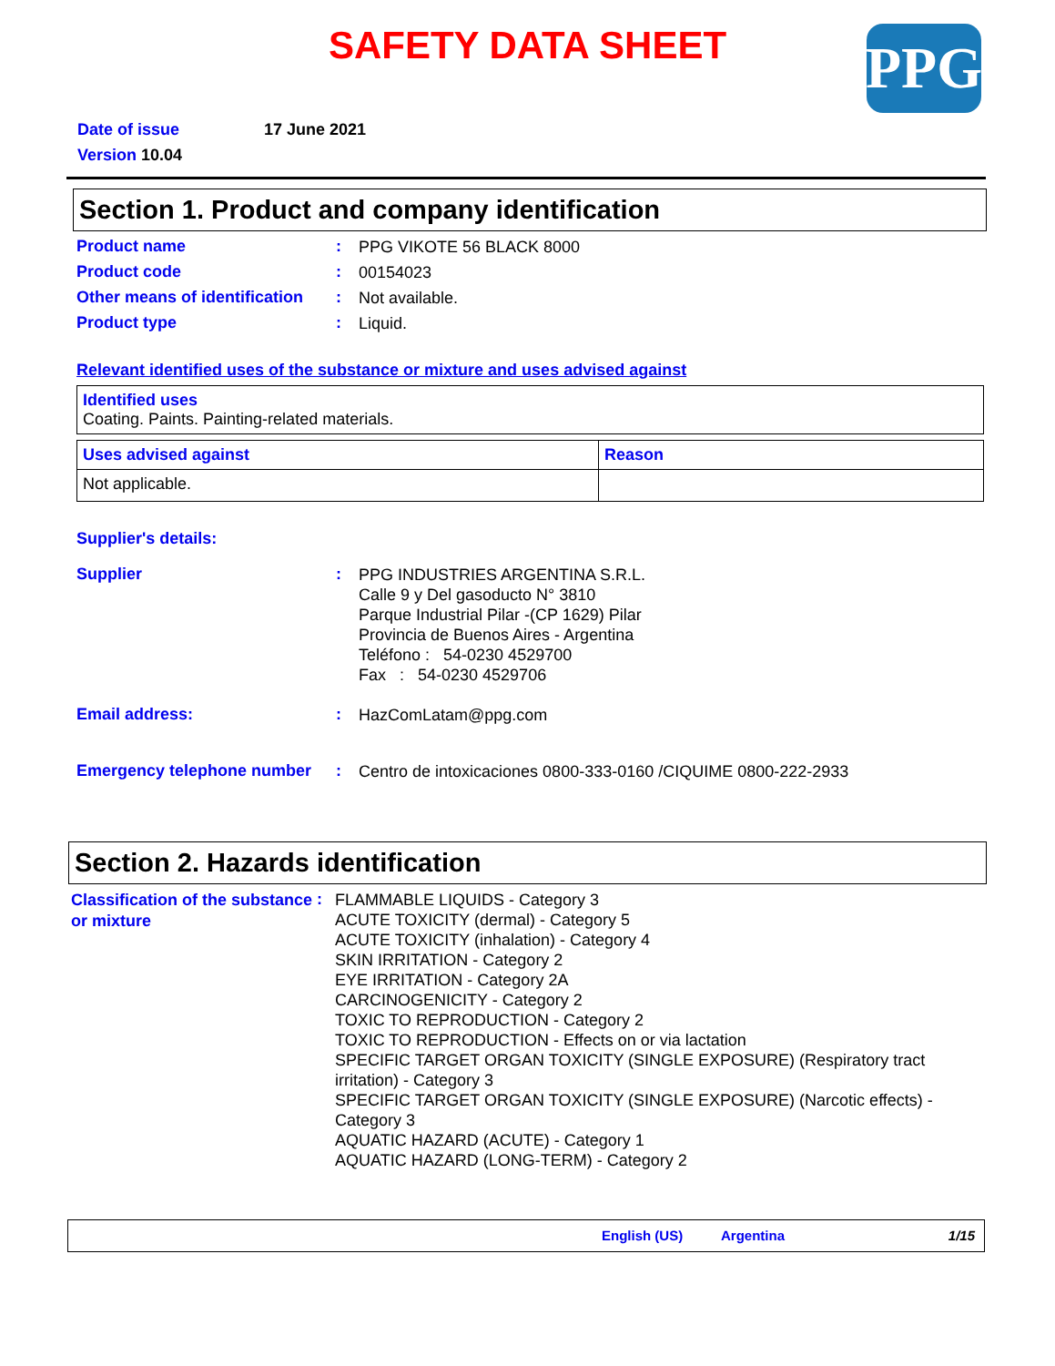SAFETY DATA SHEET
PPG
Date of issue 17 June 2021
Version 10.04
Section 1. Product and company identification
Product name :
PPG VIKOTE 56 BLACK 8000
Product code :
00154023
Other means of identification
:
Not available.
Product type :
Liquid.
Relevant identified uses of the substance or mixture and uses advised against
| Identified uses Coating. Paints. Painting-related materials. |
| Uses advised against | Reason |
| Not applicable. | |
Supplier's details:
Supplier :
PPG INDUSTRIES ARGENTINA S.R.L.
Calle 9 y Del gasoducto N° 3810
Parque Industrial Pilar -(CP 1629) Pilar
Provincia de Buenos Aires - Argentina
Teléfono : 54-0230 4529700
Fax : 54-0230 4529706
Email address: :
HazComLatam@ppg.com
Emergency telephone number :
Centro de intoxicaciones 0800-333-0160 /CIQUIME 0800-222-2933
Section 2. Hazards identification
Classification of the substance or mixture
:
FLAMMABLE LIQUIDS - Category 3
ACUTE TOXICITY (dermal) - Category 5
ACUTE TOXICITY (inhalation) - Category 4
SKIN IRRITATION - Category 2
EYE IRRITATION - Category 2A
CARCINOGENICITY - Category 2
TOXIC TO REPRODUCTION - Category 2
TOXIC TO REPRODUCTION - Effects on or via lactation
SPECIFIC TARGET ORGAN TOXICITY (SINGLE EXPOSURE) (Respiratory tract irritation) - Category 3
SPECIFIC TARGET ORGAN TOXICITY (SINGLE EXPOSURE) (Narcotic effects) - Category 3
AQUATIC HAZARD (ACUTE) - Category 1
AQUATIC HAZARD (LONG-TERM) - Category 2
English (US) Argentina 1/15